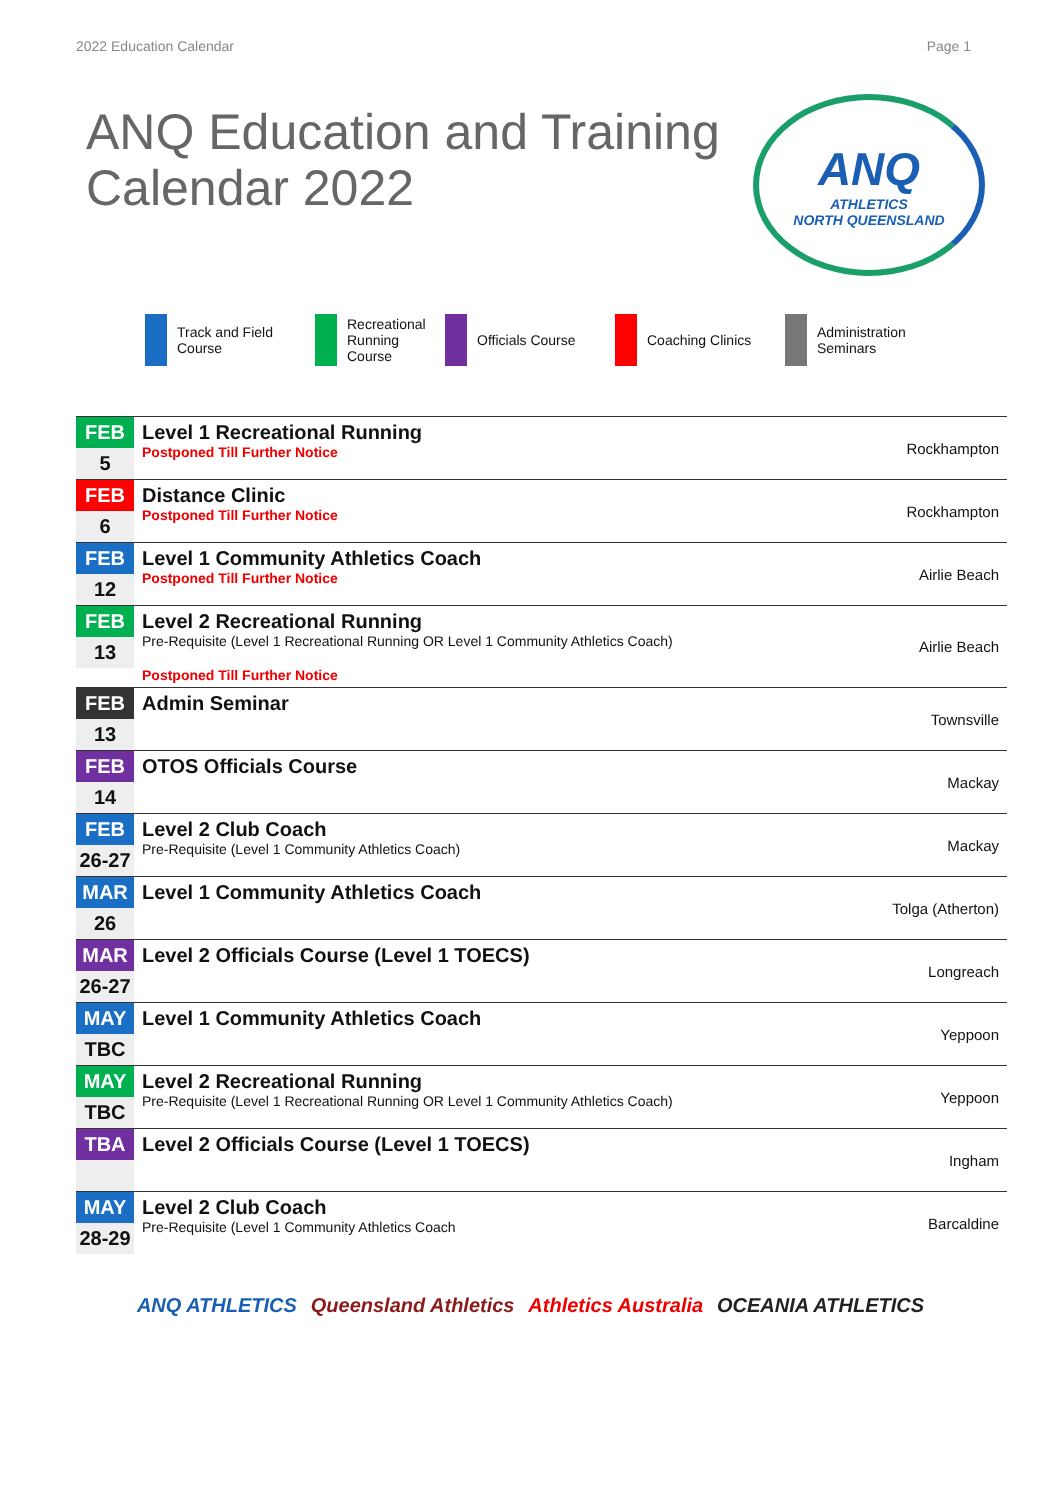2022 Education Calendar Page 1
ANQ Education and Training
Calendar 2022
ANQ
ATHLETICS
NORTH QUEENSLAND
Track and Field Course
Recreational Running Course
Officials Course Coaching Clinics Administration Seminars
| FEB 5 | Level 1 Recreational Running Postponed Till Further Notice | Rockhampton |
| FEB 6 | Distance Clinic Postponed Till Further Notice | Rockhampton |
| FEB 12 | Level 1 Community Athletics Coach Postponed Till Further Notice | Airlie Beach |
| FEB 13 | Level 2 Recreational Running Pre-Requisite (Level 1 Recreational Running OR Level 1 Community Athletics Coach) Postponed Till Further Notice | Airlie Beach |
| FEB 13 | Admin Seminar | Townsville |
| FEB 14 | OTOS Officials Course | Mackay |
| FEB 26-27 | Level 2 Club Coach Pre-Requisite (Level 1 Community Athletics Coach) | Mackay |
| MAR 26 | Level 1 Community Athletics Coach | Tolga (Atherton) |
| MAR 26-27 | Level 2 Officials Course (Level 1 TOECS) | Longreach |
| MAY TBC | Level 1 Community Athletics Coach | Yeppoon |
| MAY TBC | Level 2 Recreational Running Pre-Requisite (Level 1 Recreational Running OR Level 1 Community Athletics Coach) | Yeppoon |
| TBA | Level 2 Officials Course (Level 1 TOECS) | Ingham |
| MAY 28-29 | Level 2 Club Coach Pre-Requisite (Level 1 Community Athletics Coach | Barcaldine |
ANQ ATHLETICS Queensland Athletics Athletics Australia OCEANIA ATHLETICS